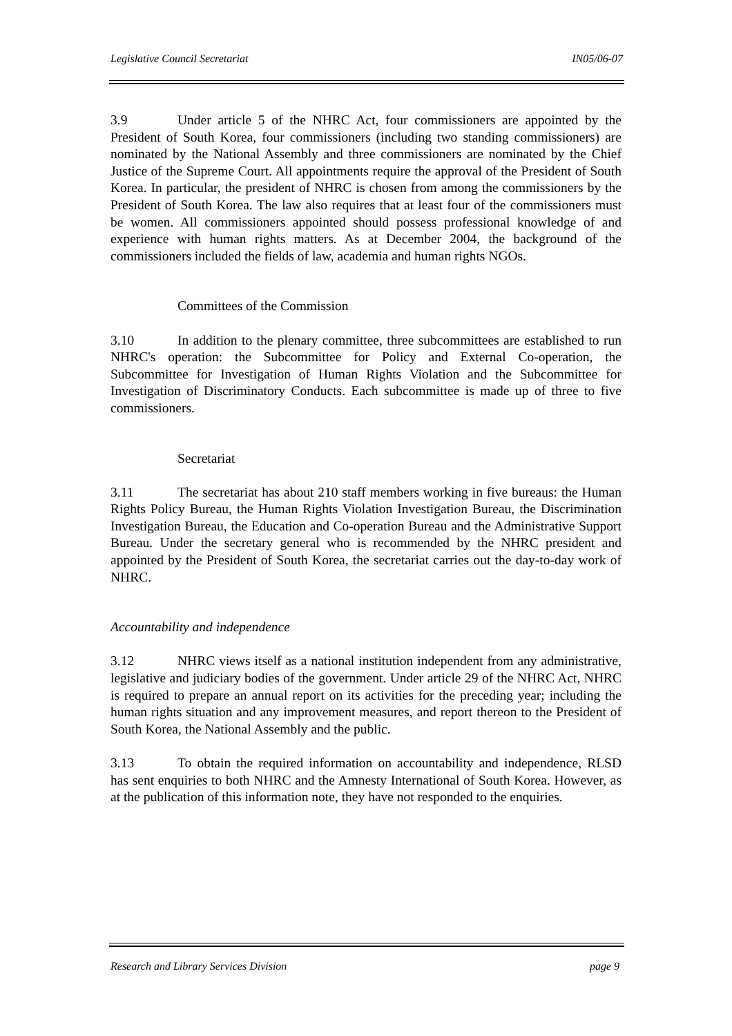Legislative Council Secretariat IN05/06-07
3.9 Under article 5 of the NHRC Act, four commissioners are appointed by the President of South Korea, four commissioners (including two standing commissioners) are nominated by the National Assembly and three commissioners are nominated by the Chief Justice of the Supreme Court. All appointments require the approval of the President of South Korea. In particular, the president of NHRC is chosen from among the commissioners by the President of South Korea. The law also requires that at least four of the commissioners must be women. All commissioners appointed should possess professional knowledge of and experience with human rights matters. As at December 2004, the background of the commissioners included the fields of law, academia and human rights NGOs.
Committees of the Commission
3.10 In addition to the plenary committee, three subcommittees are established to run NHRC's operation: the Subcommittee for Policy and External Co-operation, the Subcommittee for Investigation of Human Rights Violation and the Subcommittee for Investigation of Discriminatory Conducts. Each subcommittee is made up of three to five commissioners.
Secretariat
3.11 The secretariat has about 210 staff members working in five bureaus: the Human Rights Policy Bureau, the Human Rights Violation Investigation Bureau, the Discrimination Investigation Bureau, the Education and Co-operation Bureau and the Administrative Support Bureau. Under the secretary general who is recommended by the NHRC president and appointed by the President of South Korea, the secretariat carries out the day-to-day work of NHRC.
Accountability and independence
3.12 NHRC views itself as a national institution independent from any administrative, legislative and judiciary bodies of the government. Under article 29 of the NHRC Act, NHRC is required to prepare an annual report on its activities for the preceding year; including the human rights situation and any improvement measures, and report thereon to the President of South Korea, the National Assembly and the public.
3.13 To obtain the required information on accountability and independence, RLSD has sent enquiries to both NHRC and the Amnesty International of South Korea. However, as at the publication of this information note, they have not responded to the enquiries.
Research and Library Services Division page 9